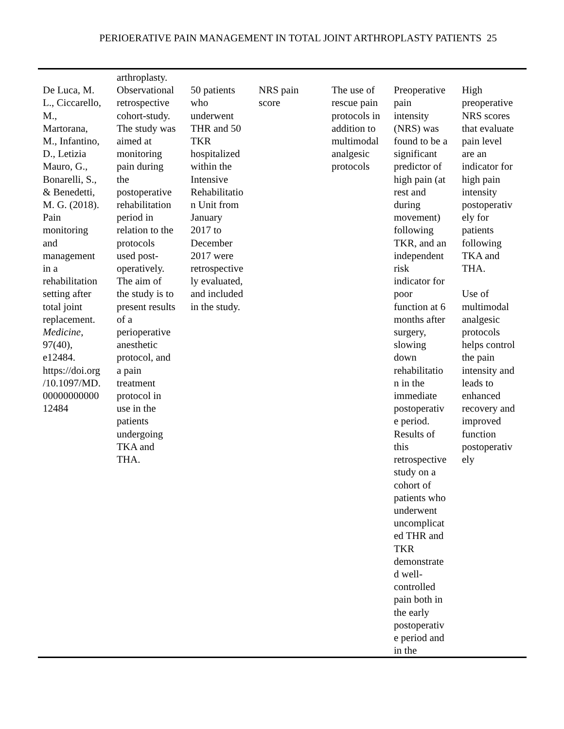PERIOERATIVE PAIN MANAGEMENT IN TOTAL JOINT ARTHROPLASTY PATIENTS 25
| | arthroplasty. | | | | | |
| De Luca, M. L., Ciccarello, M., Martorana, M., Infantino, D., Letizia Mauro, G., Bonarelli, S., & Benedetti, M. G. (2018). Pain monitoring and management in a rehabilitation setting after total joint replacement. Medicine , 97(40), e12484. https://doi.org /10.1097/MD. 00000000000 12484 | Observational retrospective cohort-study. The study was aimed at monitoring pain during the postoperative rehabilitation period in relation to the protocols used post- operatively. The aim of the study is to present results of a perioperative anesthetic protocol, and a pain treatment protocol in use in the patients undergoing TKA and THA. | 50 patients who underwent THR and 50 TKR hospitalized within the Intensive Rehabilitatio n Unit from January 2017 to December 2017 were retrospective ly evaluated, and included in the study. | NRS pain score | The use of rescue pain protocols in addition to multimodal analgesic protocols | Preoperative pain intensity (NRS) was found to be a significant predictor of high pain (at rest and during movement) following TKR, and an independent risk indicator for poor function at 6 months after surgery, slowing down rehabilitatio n in the immediate postoperativ e period. Results of this retrospective study on a cohort of patients who underwent uncomplicat ed THR and TKR demonstrate d well- controlled pain both in the early postoperativ e period and in the | High preoperative NRS scores that evaluate pain level are an indicator for high pain intensity postoperativ ely for patients following TKA and THA. Use of multimodal analgesic protocols helps control the pain intensity and leads to enhanced recovery and improved function postoperativ ely |